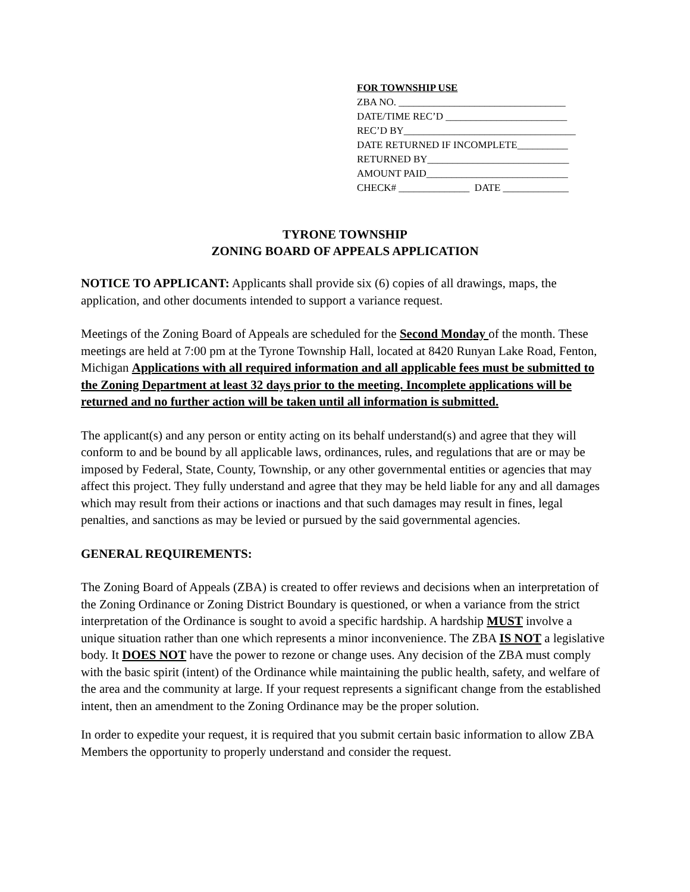FOR TOWNSHIP USE
ZBA NO. _________________________________
DATE/TIME REC’D ________________________
REC’D BY__________________________________
DATE RETURNED IF INCOMPLETE__________
RETURNED BY____________________________
AMOUNT PAID____________________________
CHECK# ______________ DATE _____________
TYRONE TOWNSHIP
ZONING BOARD OF APPEALS APPLICATION
NOTICE TO APPLICANT: Applicants shall provide six (6) copies of all drawings, maps, the application, and other documents intended to support a variance request.
Meetings of the Zoning Board of Appeals are scheduled for the Second Monday of the month. These meetings are held at 7:00 pm at the Tyrone Township Hall, located at 8420 Runyan Lake Road, Fenton, Michigan Applications with all required information and all applicable fees must be submitted to the Zoning Department at least 32 days prior to the meeting. Incomplete applications will be returned and no further action will be taken until all information is submitted.
The applicant(s) and any person or entity acting on its behalf understand(s) and agree that they will conform to and be bound by all applicable laws, ordinances, rules, and regulations that are or may be imposed by Federal, State, County, Township, or any other governmental entities or agencies that may affect this project. They fully understand and agree that they may be held liable for any and all damages which may result from their actions or inactions and that such damages may result in fines, legal penalties, and sanctions as may be levied or pursued by the said governmental agencies.
GENERAL REQUIREMENTS:
The Zoning Board of Appeals (ZBA) is created to offer reviews and decisions when an interpretation of the Zoning Ordinance or Zoning District Boundary is questioned, or when a variance from the strict interpretation of the Ordinance is sought to avoid a specific hardship. A hardship MUST involve a unique situation rather than one which represents a minor inconvenience. The ZBA IS NOT a legislative body. It DOES NOT have the power to rezone or change uses. Any decision of the ZBA must comply with the basic spirit (intent) of the Ordinance while maintaining the public health, safety, and welfare of the area and the community at large. If your request represents a significant change from the established intent, then an amendment to the Zoning Ordinance may be the proper solution.
In order to expedite your request, it is required that you submit certain basic information to allow ZBA Members the opportunity to properly understand and consider the request.